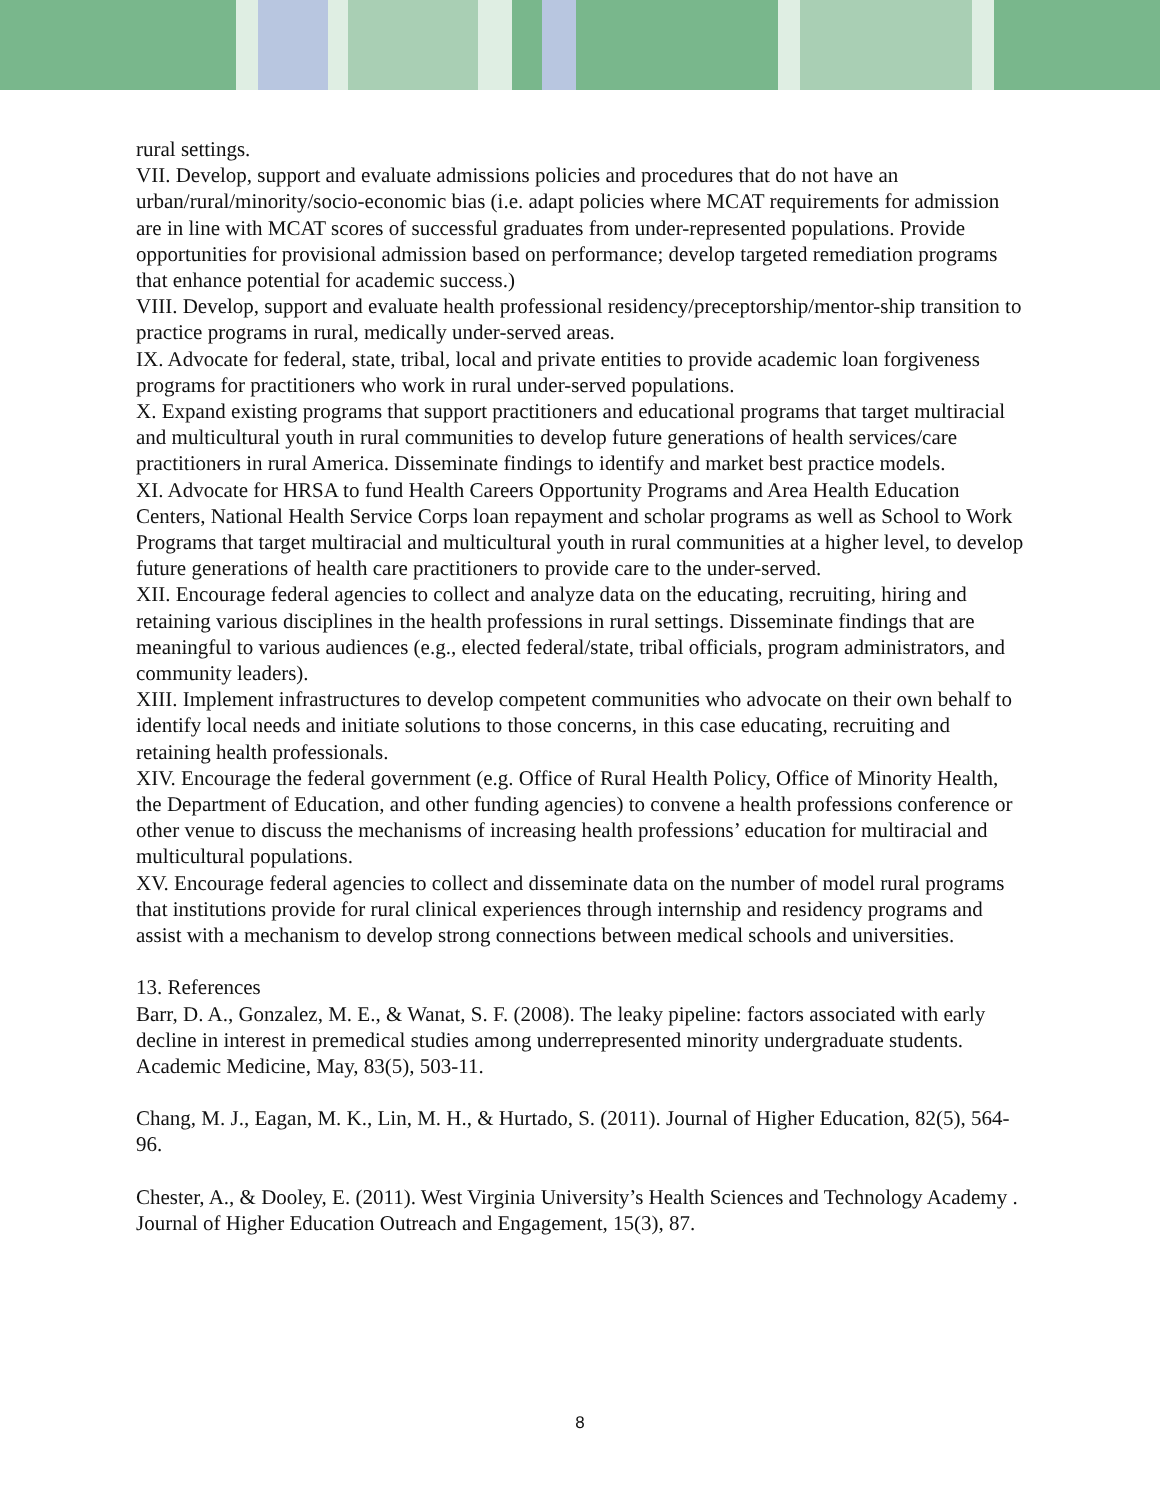rural settings.
VII. Develop, support and evaluate admissions policies and procedures that do not have an urban/rural/minority/socio-economic bias (i.e. adapt policies where MCAT requirements for admission are in line with MCAT scores of successful graduates from under-represented populations. Provide opportunities for provisional admission based on performance; develop targeted remediation programs that enhance potential for academic success.)
VIII. Develop, support and evaluate health professional residency/preceptorship/mentor-ship transition to practice programs in rural, medically under-served areas.
IX. Advocate for federal, state, tribal, local and private entities to provide academic loan forgiveness programs for practitioners who work in rural under-served populations.
X. Expand existing programs that support practitioners and educational programs that target multiracial and multicultural youth in rural communities to develop future generations of health services/care practitioners in rural America. Disseminate findings to identify and market best practice models.
XI. Advocate for HRSA to fund Health Careers Opportunity Programs and Area Health Education Centers, National Health Service Corps loan repayment and scholar programs as well as School to Work Programs that target multiracial and multicultural youth in rural communities at a higher level, to develop future generations of health care practitioners to provide care to the under-served.
XII. Encourage federal agencies to collect and analyze data on the educating, recruiting, hiring and retaining various disciplines in the health professions in rural settings. Disseminate findings that are meaningful to various audiences (e.g., elected federal/state, tribal officials, program administrators, and community leaders).
XIII. Implement infrastructures to develop competent communities who advocate on their own behalf to identify local needs and initiate solutions to those concerns, in this case educating, recruiting and retaining health professionals.
XIV. Encourage the federal government (e.g. Office of Rural Health Policy, Office of Minority Health, the Department of Education, and other funding agencies) to convene a health professions conference or other venue to discuss the mechanisms of increasing health professions’ education for multiracial and multicultural populations.
XV. Encourage federal agencies to collect and disseminate data on the number of model rural programs that institutions provide for rural clinical experiences through internship and residency programs and assist with a mechanism to develop strong connections between medical schools and universities.
13. References
Barr, D. A., Gonzalez, M. E., & Wanat, S. F. (2008). The leaky pipeline: factors associated with early decline in interest in premedical studies among underrepresented minority undergraduate students. Academic Medicine, May, 83(5), 503-11.
Chang, M. J., Eagan, M. K., Lin, M. H., & Hurtado, S. (2011). Journal of Higher Education, 82(5), 564-96.
Chester, A., & Dooley, E. (2011). West Virginia University’s Health Sciences and Technology Academy . Journal of Higher Education Outreach and Engagement, 15(3), 87.
8